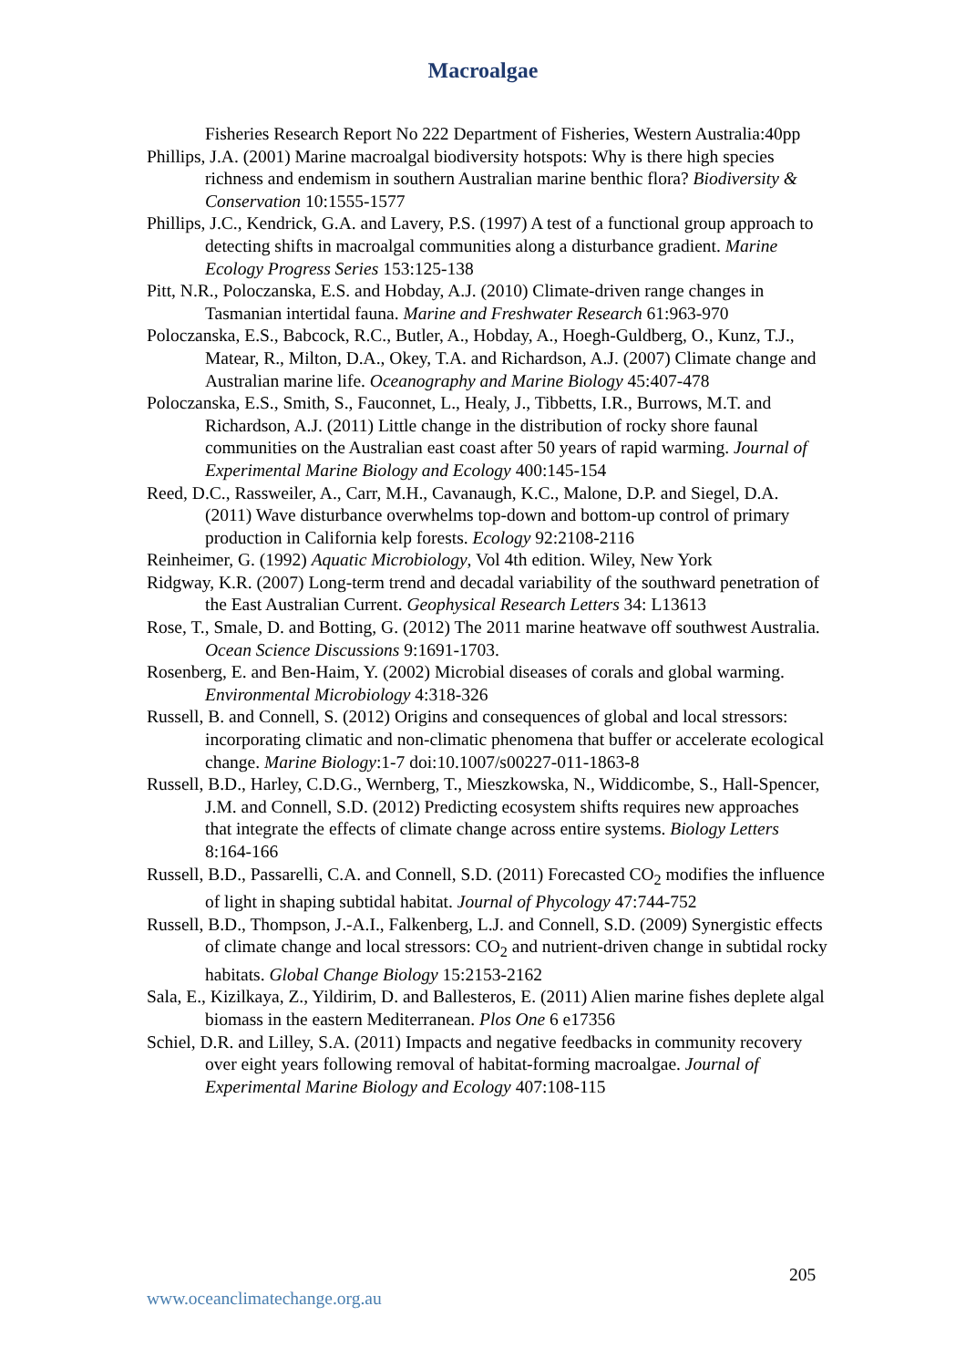Macroalgae
Fisheries Research Report No 222 Department of Fisheries, Western Australia:40pp
Phillips, J.A. (2001) Marine macroalgal biodiversity hotspots: Why is there high species richness and endemism in southern Australian marine benthic flora? Biodiversity & Conservation 10:1555-1577
Phillips, J.C., Kendrick, G.A. and Lavery, P.S. (1997) A test of a functional group approach to detecting shifts in macroalgal communities along a disturbance gradient. Marine Ecology Progress Series 153:125-138
Pitt, N.R., Poloczanska, E.S. and Hobday, A.J. (2010) Climate-driven range changes in Tasmanian intertidal fauna. Marine and Freshwater Research 61:963-970
Poloczanska, E.S., Babcock, R.C., Butler, A., Hobday, A., Hoegh-Guldberg, O., Kunz, T.J., Matear, R., Milton, D.A., Okey, T.A. and Richardson, A.J. (2007) Climate change and Australian marine life. Oceanography and Marine Biology 45:407-478
Poloczanska, E.S., Smith, S., Fauconnet, L., Healy, J., Tibbetts, I.R., Burrows, M.T. and Richardson, A.J. (2011) Little change in the distribution of rocky shore faunal communities on the Australian east coast after 50 years of rapid warming. Journal of Experimental Marine Biology and Ecology 400:145-154
Reed, D.C., Rassweiler, A., Carr, M.H., Cavanaugh, K.C., Malone, D.P. and Siegel, D.A. (2011) Wave disturbance overwhelms top-down and bottom-up control of primary production in California kelp forests. Ecology 92:2108-2116
Reinheimer, G. (1992) Aquatic Microbiology, Vol 4th edition. Wiley, New York
Ridgway, K.R. (2007) Long-term trend and decadal variability of the southward penetration of the East Australian Current. Geophysical Research Letters 34: L13613
Rose, T., Smale, D. and Botting, G. (2012) The 2011 marine heatwave off southwest Australia. Ocean Science Discussions 9:1691-1703.
Rosenberg, E. and Ben-Haim, Y. (2002) Microbial diseases of corals and global warming. Environmental Microbiology 4:318-326
Russell, B. and Connell, S. (2012) Origins and consequences of global and local stressors: incorporating climatic and non-climatic phenomena that buffer or accelerate ecological change. Marine Biology:1-7 doi:10.1007/s00227-011-1863-8
Russell, B.D., Harley, C.D.G., Wernberg, T., Mieszkowska, N., Widdicombe, S., Hall-Spencer, J.M. and Connell, S.D. (2012) Predicting ecosystem shifts requires new approaches that integrate the effects of climate change across entire systems. Biology Letters 8:164-166
Russell, B.D., Passarelli, C.A. and Connell, S.D. (2011) Forecasted CO<sub>2</sub> modifies the influence of light in shaping subtidal habitat. Journal of Phycology 47:744-752
Russell, B.D., Thompson, J.-A.I., Falkenberg, L.J. and Connell, S.D. (2009) Synergistic effects of climate change and local stressors: CO<sub>2</sub> and nutrient-driven change in subtidal rocky habitats. Global Change Biology 15:2153-2162
Sala, E., Kizilkaya, Z., Yildirim, D. and Ballesteros, E. (2011) Alien marine fishes deplete algal biomass in the eastern Mediterranean. Plos One 6 e17356
Schiel, D.R. and Lilley, S.A. (2011) Impacts and negative feedbacks in community recovery over eight years following removal of habitat-forming macroalgae. Journal of Experimental Marine Biology and Ecology 407:108-115
205
www.oceanclimatechange.org.au